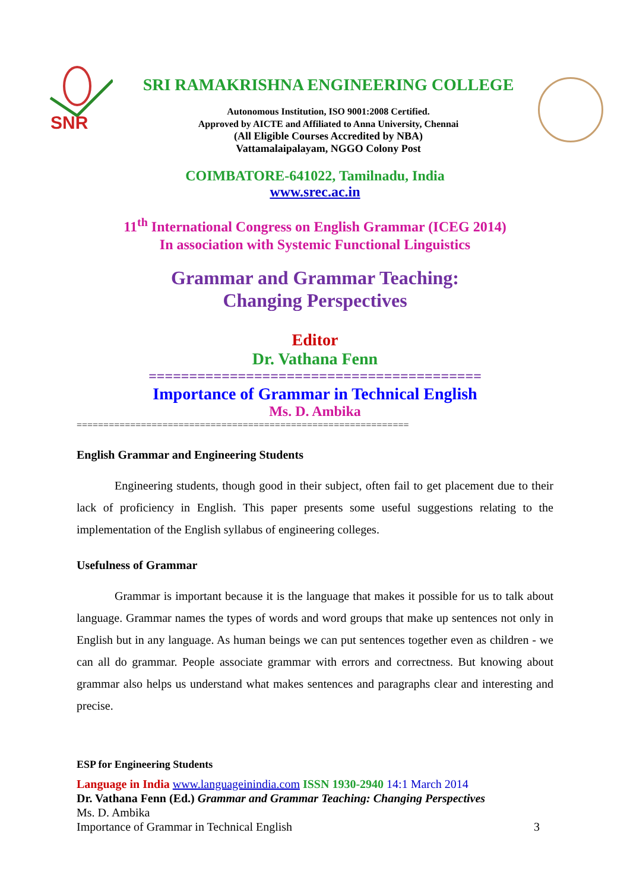SNR
SRI RAMAKRISHNA ENGINEERING COLLEGE
Autonomous Institution, ISO 9001:2008 Certified.
Approved by AICTE and Affiliated to Anna University, Chennai
(All Eligible Courses Accredited by NBA)
Vattamalaipalayam, NGGO Colony Post
COIMBATORE-641022, Tamilnadu, India
www.srec.ac.in
11<sup>th</sup> International Congress on English Grammar (ICEG 2014)
In association with Systemic Functional Linguistics
Grammar and Grammar Teaching:
Changing Perspectives
Editor
Dr. Vathana Fenn
=========================================
Importance of Grammar in Technical English
Ms. D. Ambika
==============================================================
English Grammar and Engineering Students
Engineering students, though good in their subject, often fail to get placement due to their lack of proficiency in English. This paper presents some useful suggestions relating to the implementation of the English syllabus of engineering colleges.
Usefulness of Grammar
Grammar is important because it is the language that makes it possible for us to talk about language. Grammar names the types of words and word groups that make up sentences not only in English but in any language. As human beings we can put sentences together even as children - we can all do grammar. People associate grammar with errors and correctness. But knowing about grammar also helps us understand what makes sentences and paragraphs clear and interesting and precise.
ESP for Engineering Students
Language in India www.languageinindia.com ISSN 1930-2940 14:1 March 2014
Dr. Vathana Fenn (Ed.) Grammar and Grammar Teaching: Changing Perspectives
Ms. D. Ambika
Importance of Grammar in Technical English 3